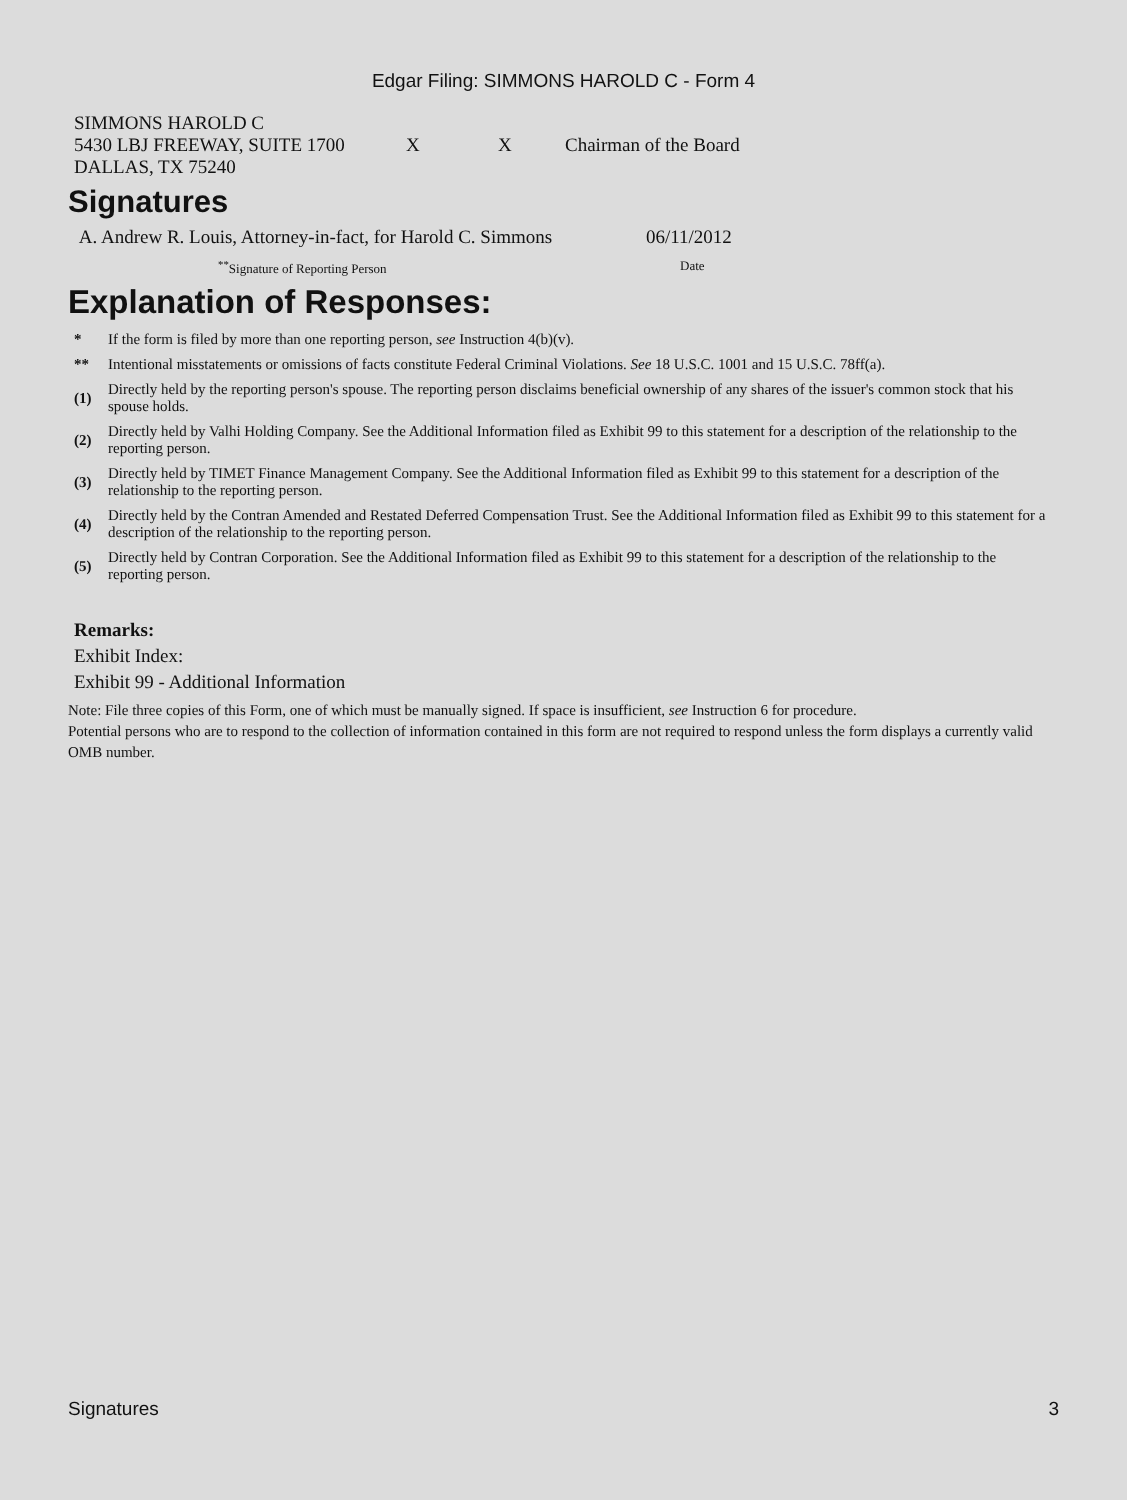Edgar Filing: SIMMONS HAROLD C - Form 4
| SIMMONS HAROLD C 5430 LBJ FREEWAY, SUITE 1700 DALLAS, TX 75240 | X | X | Chairman of the Board |
Signatures
| A. Andrew R. Louis, Attorney-in-fact, for Harold C. Simmons | 06/11/2012 |
| <sup>**</sup> Signature of Reporting Person | Date |
Explanation of Responses:
| * | If the form is filed by more than one reporting person, see Instruction 4(b)(v). |
| ** | Intentional misstatements or omissions of facts constitute Federal Criminal Violations. See 18 U.S.C. 1001 and 15 U.S.C. 78ff(a). |
| (1) | Directly held by the reporting person's spouse. The reporting person disclaims beneficial ownership of any shares of the issuer's common stock that his spouse holds. |
| (2) | Directly held by Valhi Holding Company. See the Additional Information filed as Exhibit 99 to this statement for a description of the relationship to the reporting person. |
| (3) | Directly held by TIMET Finance Management Company. See the Additional Information filed as Exhibit 99 to this statement for a description of the relationship to the reporting person. |
| (4) | Directly held by the Contran Amended and Restated Deferred Compensation Trust. See the Additional Information filed as Exhibit 99 to this statement for a description of the relationship to the reporting person. |
| (5) | Directly held by Contran Corporation. See the Additional Information filed as Exhibit 99 to this statement for a description of the relationship to the reporting person. |
Remarks:
Exhibit Index:
Exhibit 99 - Additional Information
Note: File three copies of this Form, one of which must be manually signed. If space is insufficient, see Instruction 6 for procedure.
Potential persons who are to respond to the collection of information contained in this form are not required to respond unless the form displays a currently valid OMB number.
Signatures 3